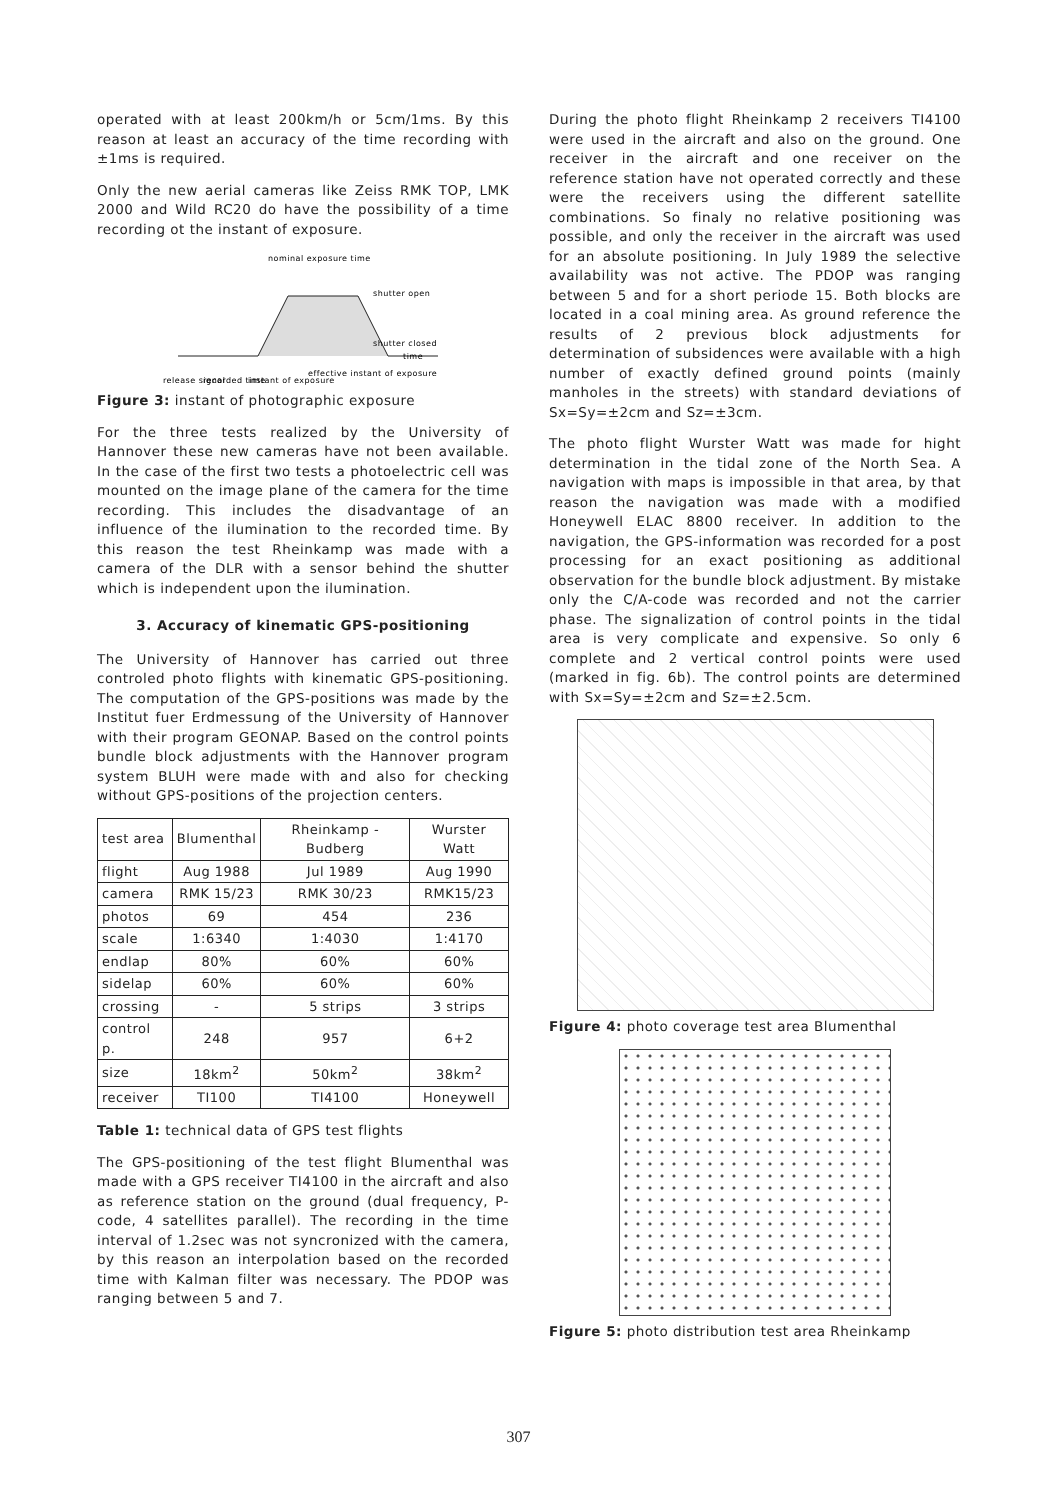operated with at least 200km/h or 5cm/1ms. By this reason at least an accuracy of the time recording with ±1ms is required.
Only the new aerial cameras like Zeiss RMK TOP, LMK 2000 and Wild RC20 do have the possibility of a time recording ot the instant of exposure.
nominal exposure time
shutter open
shutter closed
time
release signal
recorded time
instant of exposure
effective instant of exposure
Figure 3: instant of photographic exposure
For the three tests realized by the University of Hannover these new cameras have not been available. In the case of the first two tests a photoelectric cell was mounted on the image plane of the camera for the time recording. This includes the disadvantage of an influence of the ilumination to the recorded time. By this reason the test Rheinkamp was made with a camera of the DLR with a sensor behind the shutter which is independent upon the ilumination.
3. Accuracy of kinematic GPS-positioning
The University of Hannover has carried out three controled photo flights with kinematic GPS-positioning. The computation of the GPS-positions was made by the Institut fuer Erdmessung of the University of Hannover with their program GEONAP. Based on the control points bundle block adjustments with the Hannover program system BLUH were made with and also for checking without GPS-positions of the projection centers.
| test area | Blumenthal | Rheinkamp -Budberg | Wurster Watt |
| --- | --- | --- | --- |
| flight | Aug 1988 | Jul 1989 | Aug 1990 |
| camera | RMK 15/23 | RMK 30/23 | RMK15/23 |
| photos | 69 | 454 | 236 |
| scale | 1:6340 | 1:4030 | 1:4170 |
| endlap | 80% | 60% | 60% |
| sidelap | 60% | 60% | 60% |
| crossing | - | 5 strips | 3 strips |
| control p. | 248 | 957 | 6+2 |
| size | 18km<sup>2</sup> | 50km<sup>2</sup> | 38km<sup>2</sup> |
| receiver | TI100 | TI4100 | Honeywell |
Table 1: technical data of GPS test flights
The GPS-positioning of the test flight Blumenthal was made with a GPS receiver TI4100 in the aircraft and also as reference station on the ground (dual frequency, P-code, 4 satellites parallel). The recording in the time interval of 1.2sec was not syncronized with the camera, by this reason an interpolation based on the recorded time with Kalman filter was necessary. The PDOP was ranging between 5 and 7.
During the photo flight Rheinkamp 2 receivers TI4100 were used in the aircraft and also on the ground. One receiver in the aircraft and one receiver on the reference station have not operated correctly and these were the receivers using the different satellite combinations. So finaly no relative positioning was possible, and only the receiver in the aircraft was used for an absolute positioning. In July 1989 the selective availability was not active. The PDOP was ranging between 5 and for a short periode 15. Both blocks are located in a coal mining area. As ground reference the results of 2 previous block adjustments for determination of subsidences were available with a high number of exactly defined ground points (mainly manholes in the streets) with standard deviations of Sx=Sy=±2cm and Sz=±3cm.
The photo flight Wurster Watt was made for hight determination in the tidal zone of the North Sea. A navigation with maps is impossible in that area, by that reason the navigation was made with a modified Honeywell ELAC 8800 receiver. In addition to the navigation, the GPS-information was recorded for a post processing for an exact positioning as additional observation for the bundle block adjustment. By mistake only the C/A-code was recorded and not the carrier phase. The signalization of control points in the tidal area is very complicate and expensive. So only 6 complete and 2 vertical control points were used (marked in fig. 6b). The control points are determined with Sx=Sy=±2cm and Sz=±2.5cm.
Figure 4: photo coverage test area Blumenthal
Figure 5: photo distribution test area Rheinkamp
307